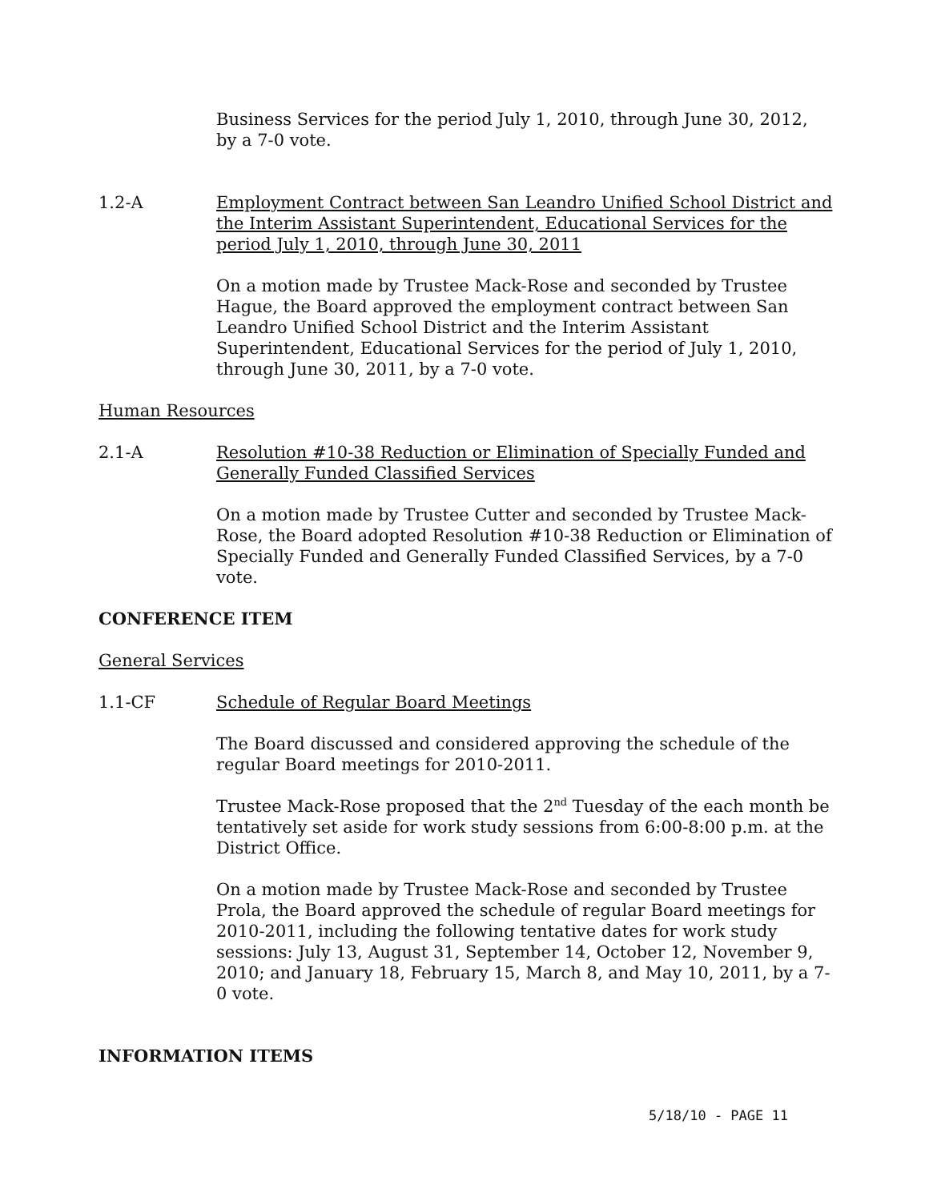Business Services for the period July 1, 2010, through June 30, 2012, by a 7-0 vote.
1.2-A Employment Contract between San Leandro Unified School District and the Interim Assistant Superintendent, Educational Services for the period July 1, 2010, through June 30, 2011
On a motion made by Trustee Mack-Rose and seconded by Trustee Hague, the Board approved the employment contract between San Leandro Unified School District and the Interim Assistant Superintendent, Educational Services for the period of July 1, 2010, through June 30, 2011, by a 7-0 vote.
Human Resources
2.1-A Resolution #10-38 Reduction or Elimination of Specially Funded and Generally Funded Classified Services
On a motion made by Trustee Cutter and seconded by Trustee Mack-Rose, the Board adopted Resolution #10-38 Reduction or Elimination of Specially Funded and Generally Funded Classified Services, by a 7-0 vote.
CONFERENCE ITEM
General Services
1.1-CF Schedule of Regular Board Meetings
The Board discussed and considered approving the schedule of the regular Board meetings for 2010-2011.
Trustee Mack-Rose proposed that the 2<sup>nd</sup> Tuesday of the each month be tentatively set aside for work study sessions from 6:00-8:00 p.m. at the District Office.
On a motion made by Trustee Mack-Rose and seconded by Trustee Prola, the Board approved the schedule of regular Board meetings for 2010-2011, including the following tentative dates for work study sessions: July 13, August 31, September 14, October 12, November 9, 2010; and January 18, February 15, March 8, and May 10, 2011, by a 7-0 vote.
INFORMATION ITEMS
5/18/10 - PAGE 11